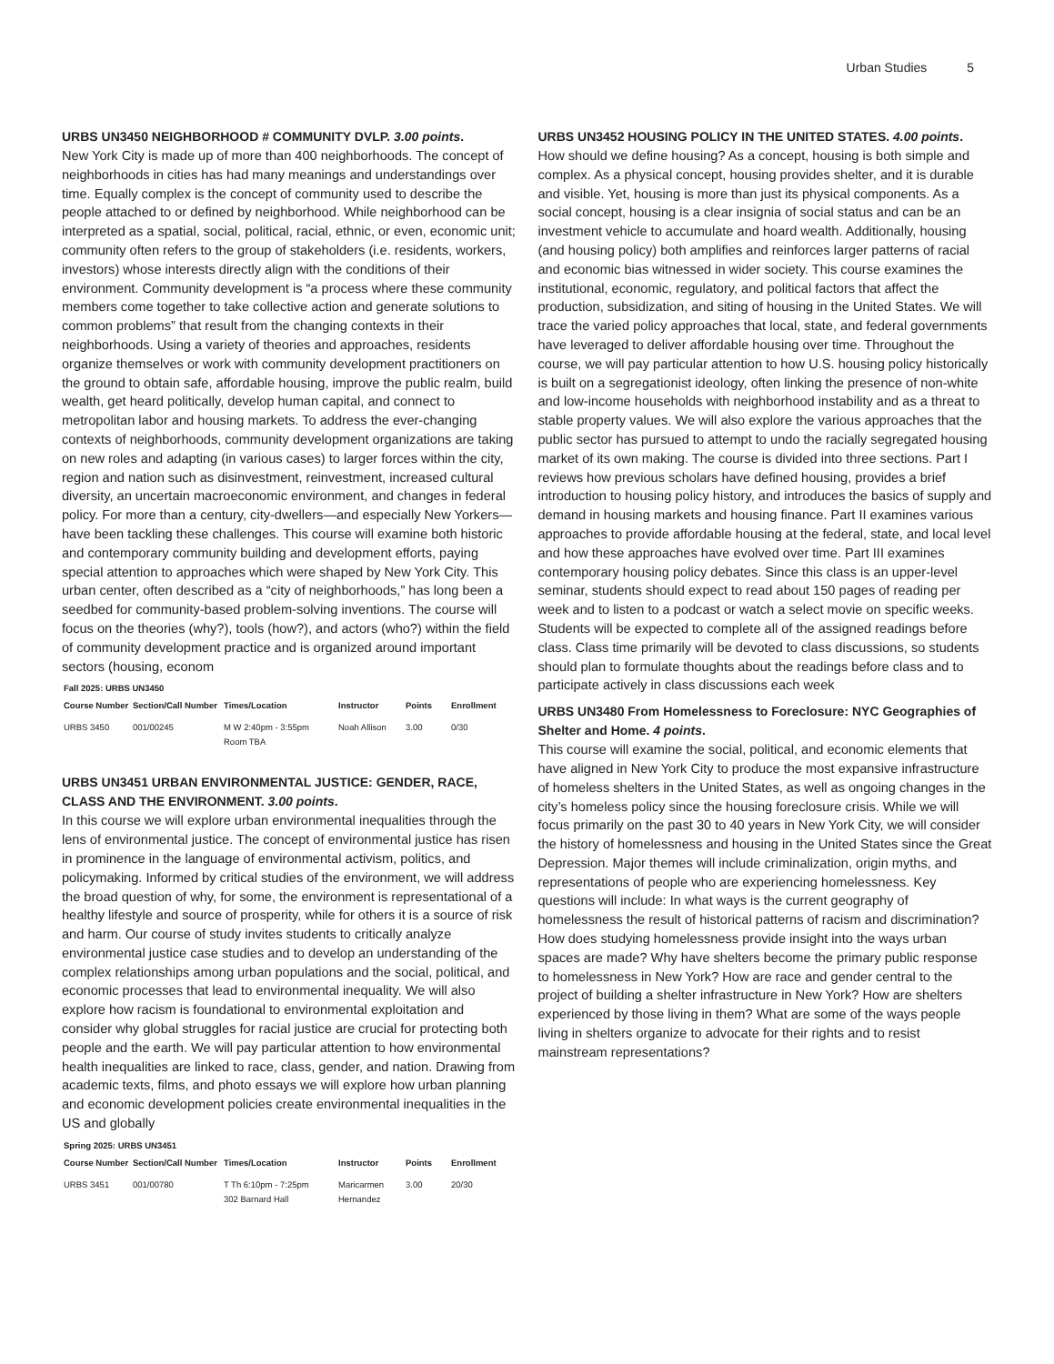Urban Studies 5
URBS UN3450 NEIGHBORHOOD # COMMUNITY DVLP. 3.00 points.
New York City is made up of more than 400 neighborhoods. The concept of neighborhoods in cities has had many meanings and understandings over time. Equally complex is the concept of community used to describe the people attached to or defined by neighborhood. While neighborhood can be interpreted as a spatial, social, political, racial, ethnic, or even, economic unit; community often refers to the group of stakeholders (i.e. residents, workers, investors) whose interests directly align with the conditions of their environment. Community development is “a process where these community members come together to take collective action and generate solutions to common problems” that result from the changing contexts in their neighborhoods. Using a variety of theories and approaches, residents organize themselves or work with community development practitioners on the ground to obtain safe, affordable housing, improve the public realm, build wealth, get heard politically, develop human capital, and connect to metropolitan labor and housing markets. To address the ever-changing contexts of neighborhoods, community development organizations are taking on new roles and adapting (in various cases) to larger forces within the city, region and nation such as disinvestment, reinvestment, increased cultural diversity, an uncertain macroeconomic environment, and changes in federal policy. For more than a century, city-dwellers—and especially New Yorkers—have been tackling these challenges. This course will examine both historic and contemporary community building and development efforts, paying special attention to approaches which were shaped by New York City. This urban center, often described as a “city of neighborhoods,” has long been a seedbed for community-based problem-solving inventions. The course will focus on the theories (why?), tools (how?), and actors (who?) within the field of community development practice and is organized around important sectors (housing, econom
Fall 2025: URBS UN3450
| Course Number | Section/Call Number | Times/Location | Instructor | Points | Enrollment |
| --- | --- | --- | --- | --- | --- |
| URBS 3450 | 001/00245 | M W 2:40pm - 3:55pm Room TBA | Noah Allison | 3.00 | 0/30 |
URBS UN3451 URBAN ENVIRONMENTAL JUSTICE: GENDER, RACE, CLASS AND THE ENVIRONMENT. 3.00 points.
In this course we will explore urban environmental inequalities through the lens of environmental justice. The concept of environmental justice has risen in prominence in the language of environmental activism, politics, and policymaking. Informed by critical studies of the environment, we will address the broad question of why, for some, the environment is representational of a healthy lifestyle and source of prosperity, while for others it is a source of risk and harm. Our course of study invites students to critically analyze environmental justice case studies and to develop an understanding of the complex relationships among urban populations and the social, political, and economic processes that lead to environmental inequality. We will also explore how racism is foundational to environmental exploitation and consider why global struggles for racial justice are crucial for protecting both people and the earth. We will pay particular attention to how environmental health inequalities are linked to race, class, gender, and nation. Drawing from academic texts, films, and photo essays we will explore how urban planning and economic development policies create environmental inequalities in the US and globally
Spring 2025: URBS UN3451
| Course Number | Section/Call Number | Times/Location | Instructor | Points | Enrollment |
| --- | --- | --- | --- | --- | --- |
| URBS 3451 | 001/00780 | T Th 6:10pm - 7:25pm 302 Barnard Hall | Maricarmen Hernandez | 3.00 | 20/30 |
URBS UN3452 HOUSING POLICY IN THE UNITED STATES. 4.00 points.
How should we define housing? As a concept, housing is both simple and complex. As a physical concept, housing provides shelter, and it is durable and visible. Yet, housing is more than just its physical components. As a social concept, housing is a clear insignia of social status and can be an investment vehicle to accumulate and hoard wealth. Additionally, housing (and housing policy) both amplifies and reinforces larger patterns of racial and economic bias witnessed in wider society. This course examines the institutional, economic, regulatory, and political factors that affect the production, subsidization, and siting of housing in the United States. We will trace the varied policy approaches that local, state, and federal governments have leveraged to deliver affordable housing over time. Throughout the course, we will pay particular attention to how U.S. housing policy historically is built on a segregationist ideology, often linking the presence of non-white and low-income households with neighborhood instability and as a threat to stable property values. We will also explore the various approaches that the public sector has pursued to attempt to undo the racially segregated housing market of its own making. The course is divided into three sections. Part I reviews how previous scholars have defined housing, provides a brief introduction to housing policy history, and introduces the basics of supply and demand in housing markets and housing finance. Part II examines various approaches to provide affordable housing at the federal, state, and local level and how these approaches have evolved over time. Part III examines contemporary housing policy debates. Since this class is an upper-level seminar, students should expect to read about 150 pages of reading per week and to listen to a podcast or watch a select movie on specific weeks. Students will be expected to complete all of the assigned readings before class. Class time primarily will be devoted to class discussions, so students should plan to formulate thoughts about the readings before class and to participate actively in class discussions each week
URBS UN3480 From Homelessness to Foreclosure: NYC Geographies of Shelter and Home. 4 points.
This course will examine the social, political, and economic elements that have aligned in New York City to produce the most expansive infrastructure of homeless shelters in the United States, as well as ongoing changes in the city’s homeless policy since the housing foreclosure crisis. While we will focus primarily on the past 30 to 40 years in New York City, we will consider the history of homelessness and housing in the United States since the Great Depression. Major themes will include criminalization, origin myths, and representations of people who are experiencing homelessness. Key questions will include: In what ways is the current geography of homelessness the result of historical patterns of racism and discrimination? How does studying homelessness provide insight into the ways urban spaces are made? Why have shelters become the primary public response to homelessness in New York? How are race and gender central to the project of building a shelter infrastructure in New York? How are shelters experienced by those living in them? What are some of the ways people living in shelters organize to advocate for their rights and to resist mainstream representations?